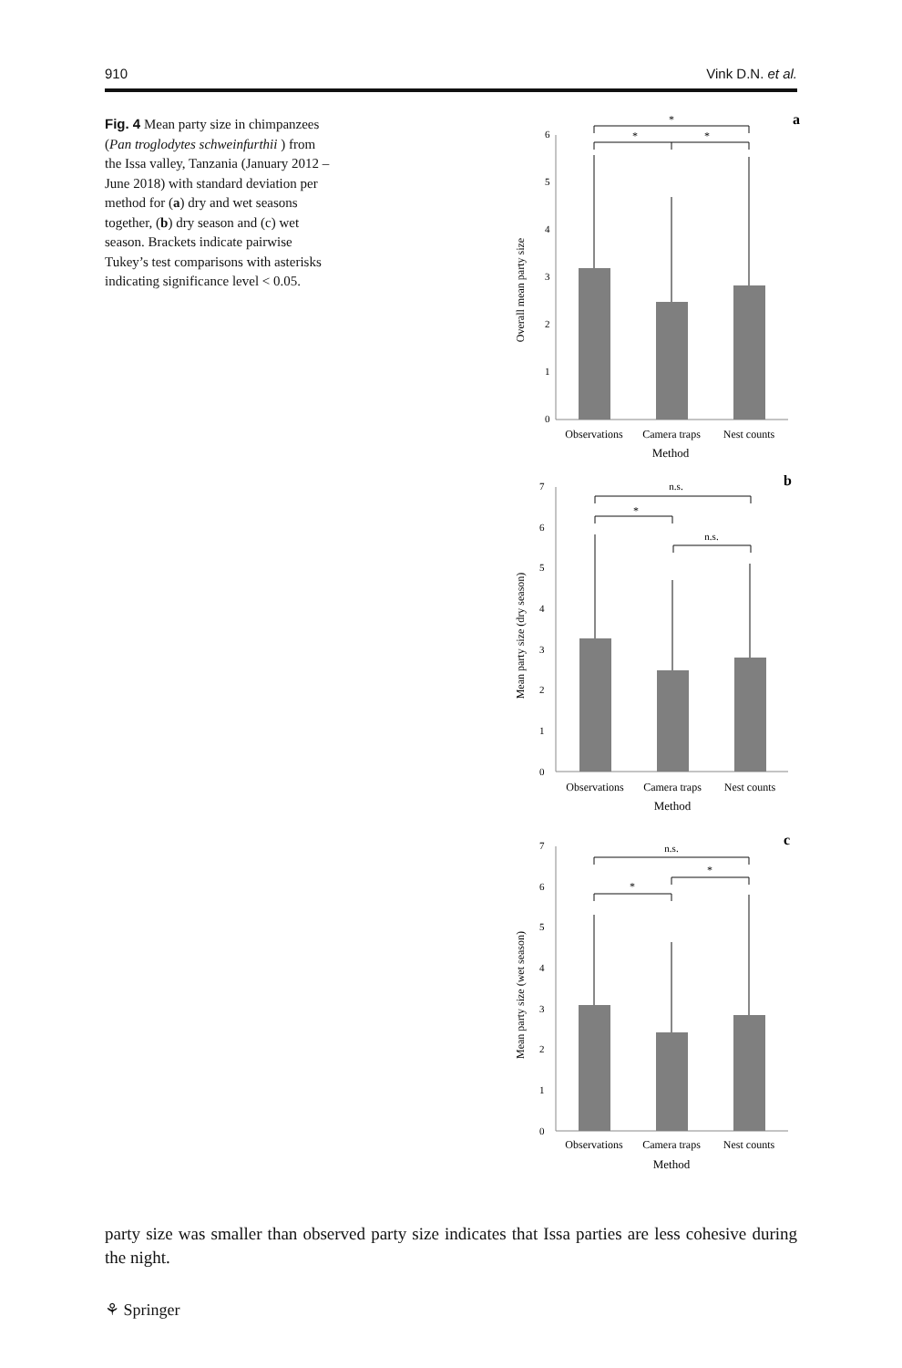910 Vink D.N. et al.
Fig. 4 Mean party size in chimpanzees (Pan troglodytes schweinfurthii ) from the Issa valley, Tanzania (January 2012 – June 2018) with standard deviation per method for (a) dry and wet seasons together, (b) dry season and (c) wet season. Brackets indicate pairwise Tukey’s test comparisons with asterisks indicating significance level < 0.05.
a
Overall mean party size
0
1
2
3
4
5
6
*
*
*
Observations
Camera traps
Nest counts
Method
b
Mean party size (dry season)
0
1
2
3
4
5
6
7
n.s.
*
n.s.
Observations
Camera traps
Nest counts
Method
c
Mean party size (wet season)
0
1
2
3
4
5
6
7
n.s.
*
*
Observations
Camera traps
Nest counts
Method
party size was smaller than observed party size indicates that Issa parties are less cohesive during the night.
⚘ Springer